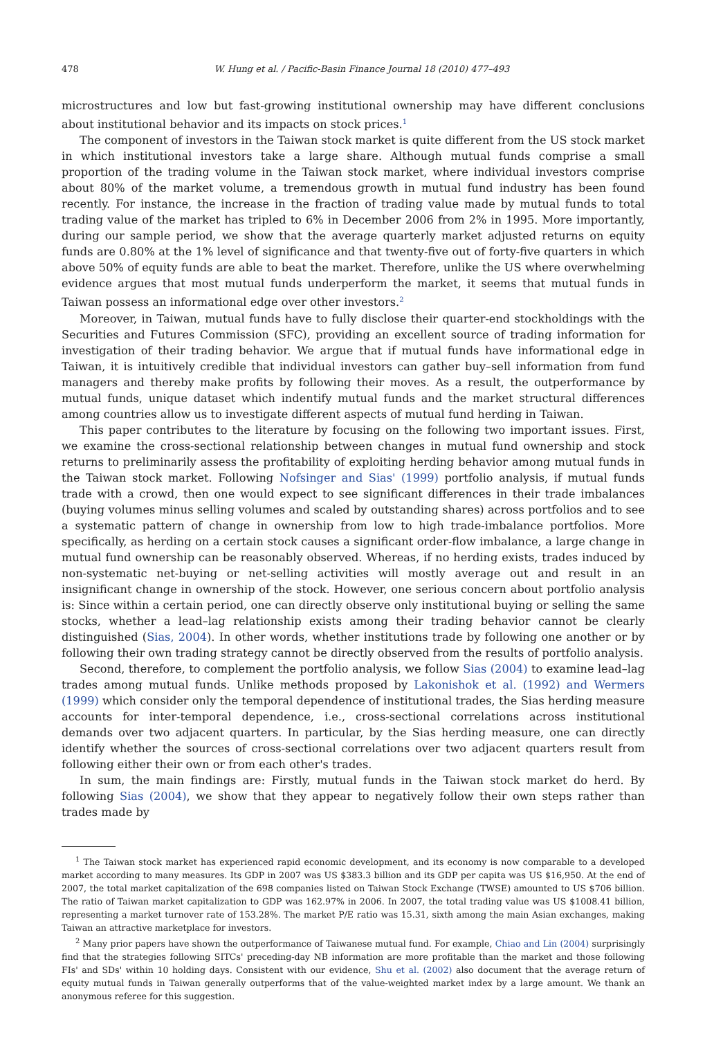478 W. Hung et al. / Pacific-Basin Finance Journal 18 (2010) 477–493
microstructures and low but fast-growing institutional ownership may have different conclusions about institutional behavior and its impacts on stock prices.<sup>1</sup>
The component of investors in the Taiwan stock market is quite different from the US stock market in which institutional investors take a large share. Although mutual funds comprise a small proportion of the trading volume in the Taiwan stock market, where individual investors comprise about 80% of the market volume, a tremendous growth in mutual fund industry has been found recently. For instance, the increase in the fraction of trading value made by mutual funds to total trading value of the market has tripled to 6% in December 2006 from 2% in 1995. More importantly, during our sample period, we show that the average quarterly market adjusted returns on equity funds are 0.80% at the 1% level of significance and that twenty-five out of forty-five quarters in which above 50% of equity funds are able to beat the market. Therefore, unlike the US where overwhelming evidence argues that most mutual funds underperform the market, it seems that mutual funds in Taiwan possess an informational edge over other investors.<sup>2</sup>
Moreover, in Taiwan, mutual funds have to fully disclose their quarter-end stockholdings with the Securities and Futures Commission (SFC), providing an excellent source of trading information for investigation of their trading behavior. We argue that if mutual funds have informational edge in Taiwan, it is intuitively credible that individual investors can gather buy–sell information from fund managers and thereby make profits by following their moves. As a result, the outperformance by mutual funds, unique dataset which indentify mutual funds and the market structural differences among countries allow us to investigate different aspects of mutual fund herding in Taiwan.
This paper contributes to the literature by focusing on the following two important issues. First, we examine the cross-sectional relationship between changes in mutual fund ownership and stock returns to preliminarily assess the profitability of exploiting herding behavior among mutual funds in the Taiwan stock market. Following Nofsinger and Sias' (1999) portfolio analysis, if mutual funds trade with a crowd, then one would expect to see significant differences in their trade imbalances (buying volumes minus selling volumes and scaled by outstanding shares) across portfolios and to see a systematic pattern of change in ownership from low to high trade-imbalance portfolios. More specifically, as herding on a certain stock causes a significant order-flow imbalance, a large change in mutual fund ownership can be reasonably observed. Whereas, if no herding exists, trades induced by non-systematic net-buying or net-selling activities will mostly average out and result in an insignificant change in ownership of the stock. However, one serious concern about portfolio analysis is: Since within a certain period, one can directly observe only institutional buying or selling the same stocks, whether a lead–lag relationship exists among their trading behavior cannot be clearly distinguished (Sias, 2004). In other words, whether institutions trade by following one another or by following their own trading strategy cannot be directly observed from the results of portfolio analysis.
Second, therefore, to complement the portfolio analysis, we follow Sias (2004) to examine lead–lag trades among mutual funds. Unlike methods proposed by Lakonishok et al. (1992) and Wermers (1999) which consider only the temporal dependence of institutional trades, the Sias herding measure accounts for inter-temporal dependence, i.e., cross-sectional correlations across institutional demands over two adjacent quarters. In particular, by the Sias herding measure, one can directly identify whether the sources of cross-sectional correlations over two adjacent quarters result from following either their own or from each other's trades.
In sum, the main findings are: Firstly, mutual funds in the Taiwan stock market do herd. By following Sias (2004), we show that they appear to negatively follow their own steps rather than trades made by
<sup>1</sup> The Taiwan stock market has experienced rapid economic development, and its economy is now comparable to a developed market according to many measures. Its GDP in 2007 was US $383.3 billion and its GDP per capita was US $16,950. At the end of 2007, the total market capitalization of the 698 companies listed on Taiwan Stock Exchange (TWSE) amounted to US $706 billion. The ratio of Taiwan market capitalization to GDP was 162.97% in 2006. In 2007, the total trading value was US $1008.41 billion, representing a market turnover rate of 153.28%. The market P/E ratio was 15.31, sixth among the main Asian exchanges, making Taiwan an attractive marketplace for investors.
<sup>2</sup> Many prior papers have shown the outperformance of Taiwanese mutual fund. For example, Chiao and Lin (2004) surprisingly find that the strategies following SITCs' preceding-day NB information are more profitable than the market and those following FIs' and SDs' within 10 holding days. Consistent with our evidence, Shu et al. (2002) also document that the average return of equity mutual funds in Taiwan generally outperforms that of the value-weighted market index by a large amount. We thank an anonymous referee for this suggestion.